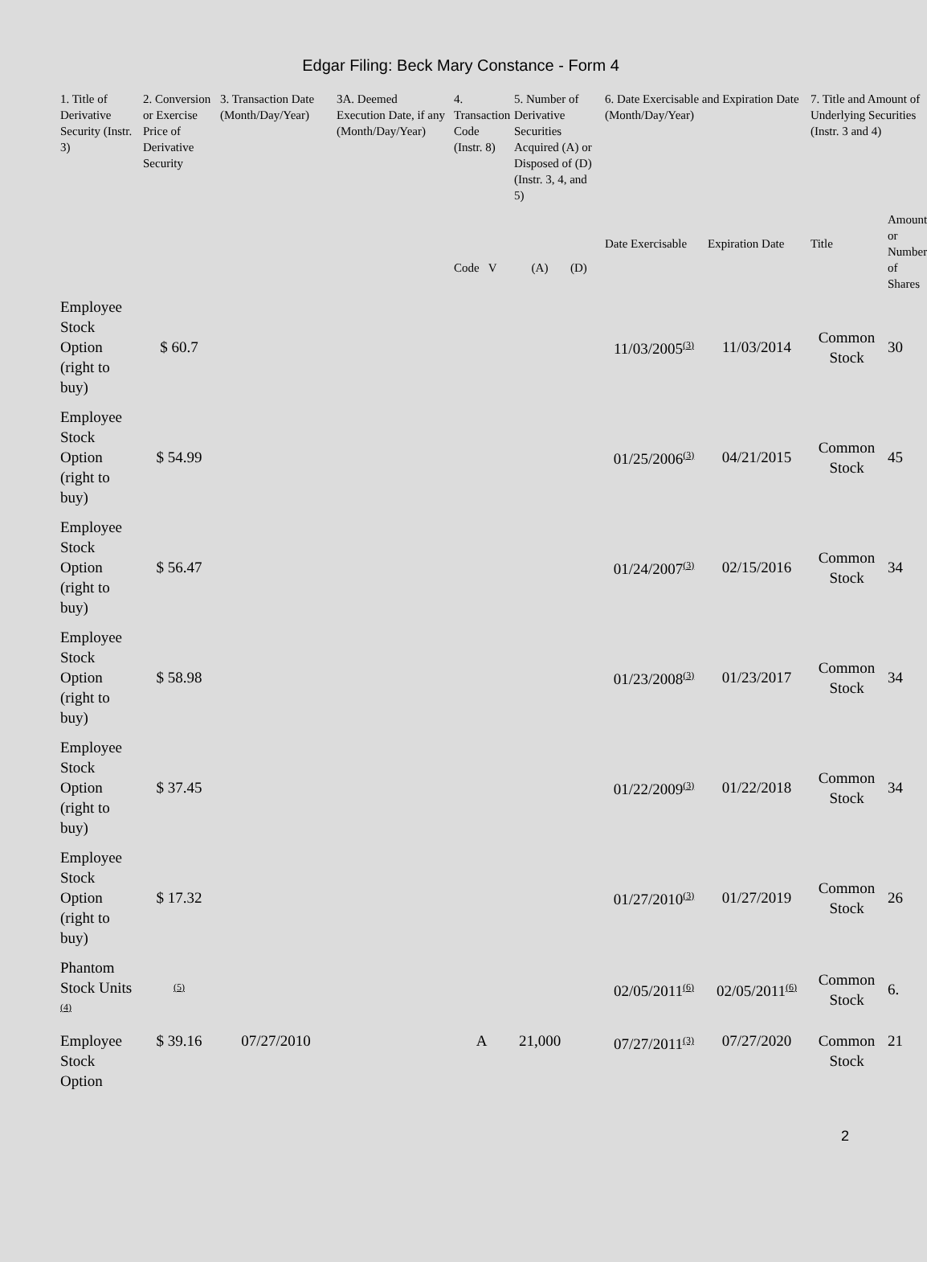Edgar Filing: Beck Mary Constance - Form 4
| 1. Title of Derivative Security (Instr. 3) | 2. Conversion or Exercise Price of Derivative Security | 3. Transaction Date (Month/Day/Year) | 3A. Deemed Execution Date, if any (Month/Day/Year) | 4. Transaction Code (Instr. 8) | | 5. Number of Derivative Securities Acquired (A) or Disposed of (D) (Instr. 3, 4, and 5) | | 6. Date Exercisable and Expiration Date (Month/Day/Year) | | 7. Title and Amount of Underlying Securities (Instr. 3 and 4) | |
| --- | --- | --- | --- | --- | --- | --- | --- | --- | --- | --- | --- |
| | | | | Code V | | (A) | (D) | Date Exercisable | Expiration Date | Title | Amount or Number of Shares |
| Employee Stock Option (right to buy) | $ 60.7 | | | | | | | 11/03/2005<sup>(3)</sup> | 11/03/2014 | Common Stock | 30 |
| Employee Stock Option (right to buy) | $ 54.99 | | | | | | | 01/25/2006<sup>(3)</sup> | 04/21/2015 | Common Stock | 45 |
| Employee Stock Option (right to buy) | $ 56.47 | | | | | | | 01/24/2007<sup>(3)</sup> | 02/15/2016 | Common Stock | 34 |
| Employee Stock Option (right to buy) | $ 58.98 | | | | | | | 01/23/2008<sup>(3)</sup> | 01/23/2017 | Common Stock | 34 |
| Employee Stock Option (right to buy) | $ 37.45 | | | | | | | 01/22/2009<sup>(3)</sup> | 01/22/2018 | Common Stock | 34 |
| Employee Stock Option (right to buy) | $ 17.32 | | | | | | | 01/27/2010<sup>(3)</sup> | 01/27/2019 | Common Stock | 26 |
| Phantom Stock Units <sup>(4)</sup> | <sup>(5)</sup> | | | | | | | 02/05/2011<sup>(6)</sup> | 02/05/2011<sup>(6)</sup> | Common Stock | 6. |
| Employee Stock Option | $ 39.16 | 07/27/2010 | | A | | 21,000 | | 07/27/2011<sup>(3)</sup> | 07/27/2020 | Common Stock | 21 |
2